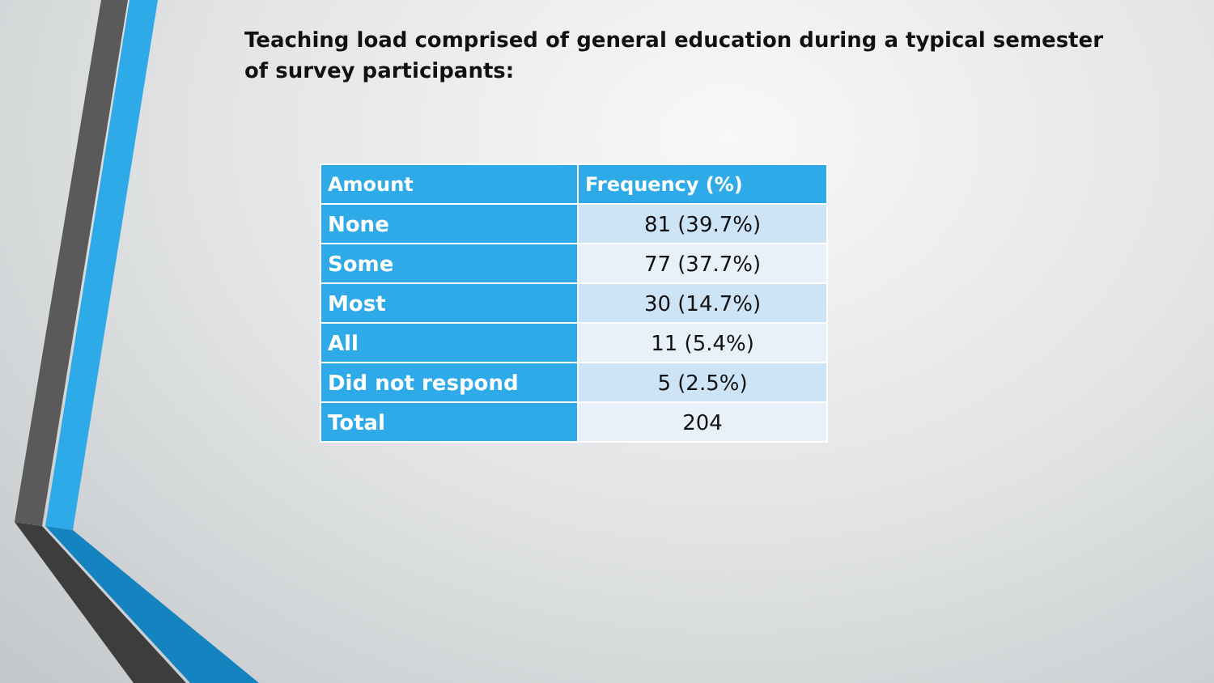Teaching load comprised of general education during a typical semester of survey participants:
| Amount | Frequency (%) |
| --- | --- |
| None | 81 (39.7%) |
| Some | 77 (37.7%) |
| Most | 30 (14.7%) |
| All | 11 (5.4%) |
| Did not respond | 5 (2.5%) |
| Total | 204 |